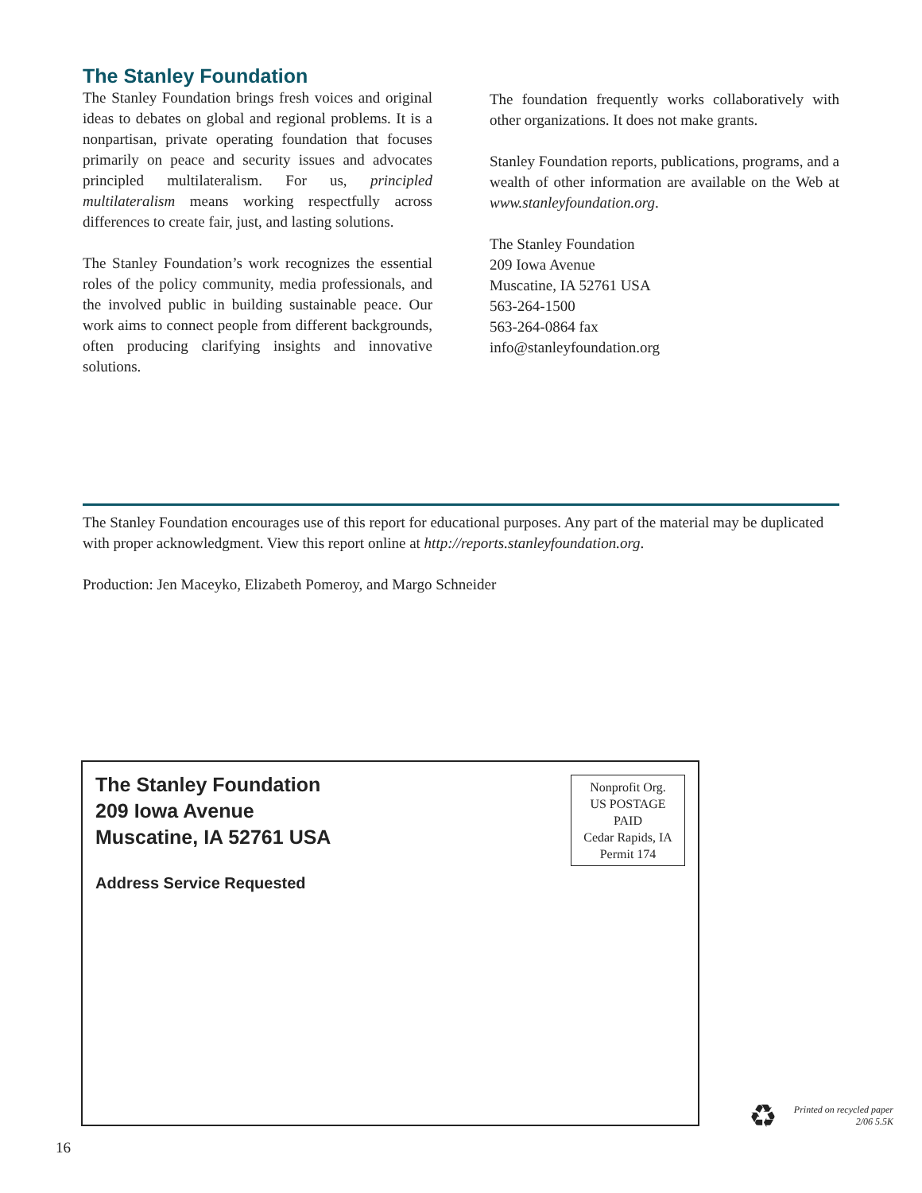The Stanley Foundation
The Stanley Foundation brings fresh voices and original ideas to debates on global and regional problems. It is a nonpartisan, private operating foundation that focuses primarily on peace and security issues and advocates principled multilateralism. For us, principled multilateralism means working respectfully across differences to create fair, just, and lasting solutions.
The Stanley Foundation’s work recognizes the essential roles of the policy community, media professionals, and the involved public in building sustainable peace. Our work aims to connect people from different backgrounds, often producing clarifying insights and innovative solutions.
The foundation frequently works collaboratively with other organizations. It does not make grants.
Stanley Foundation reports, publications, programs, and a wealth of other information are available on the Web at www.stanleyfoundation.org.
The Stanley Foundation
209 Iowa Avenue
Muscatine, IA 52761 USA
563-264-1500
563-264-0864 fax
info@stanleyfoundation.org
The Stanley Foundation encourages use of this report for educational purposes. Any part of the material may be duplicated with proper acknowledgment. View this report online at http://reports.stanleyfoundation.org.
Production: Jen Maceyko, Elizabeth Pomeroy, and Margo Schneider
The Stanley Foundation
209 Iowa Avenue
Muscatine, IA 52761 USA
Address Service Requested
Nonprofit Org.
US POSTAGE
PAID
Cedar Rapids, IA
Permit 174
♻
Printed on recycled paper
2/06 5.5K
16